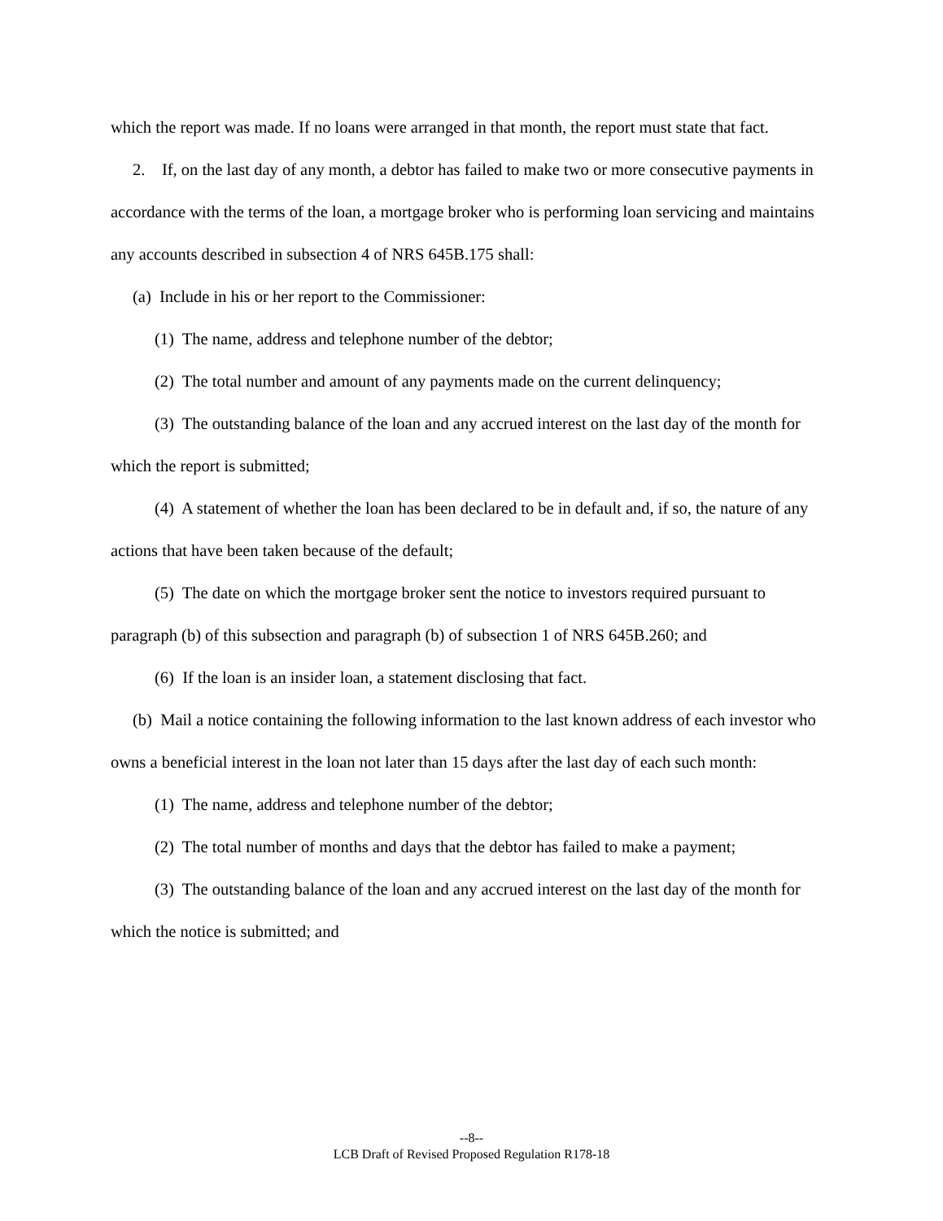which the report was made. If no loans were arranged in that month, the report must state that fact.
2. If, on the last day of any month, a debtor has failed to make two or more consecutive payments in accordance with the terms of the loan, a mortgage broker who is performing loan servicing and maintains any accounts described in subsection 4 of NRS 645B.175 shall:
(a) Include in his or her report to the Commissioner:
(1) The name, address and telephone number of the debtor;
(2) The total number and amount of any payments made on the current delinquency;
(3) The outstanding balance of the loan and any accrued interest on the last day of the month for which the report is submitted;
(4) A statement of whether the loan has been declared to be in default and, if so, the nature of any actions that have been taken because of the default;
(5) The date on which the mortgage broker sent the notice to investors required pursuant to paragraph (b) of this subsection and paragraph (b) of subsection 1 of NRS 645B.260; and
(6) If the loan is an insider loan, a statement disclosing that fact.
(b) Mail a notice containing the following information to the last known address of each investor who owns a beneficial interest in the loan not later than 15 days after the last day of each such month:
(1) The name, address and telephone number of the debtor;
(2) The total number of months and days that the debtor has failed to make a payment;
(3) The outstanding balance of the loan and any accrued interest on the last day of the month for which the notice is submitted; and
--8--
LCB Draft of Revised Proposed Regulation R178-18